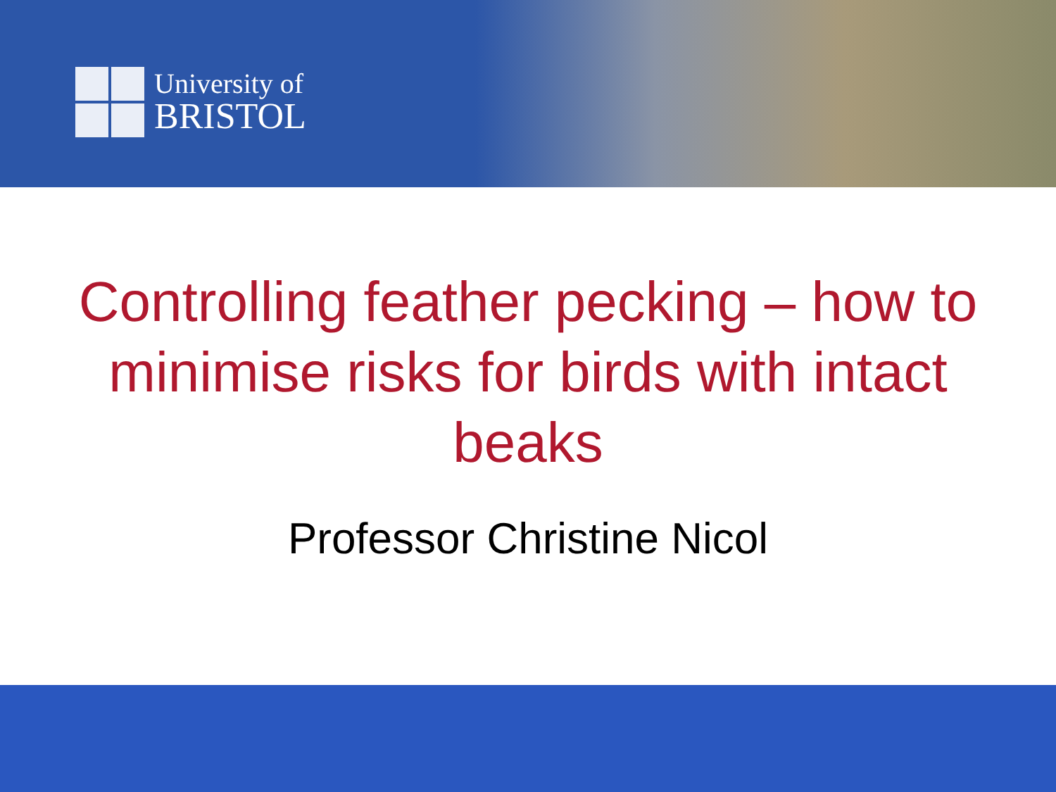University of
BRISTOL
Controlling feather pecking – how to minimise risks for birds with intact beaks
Professor Christine Nicol